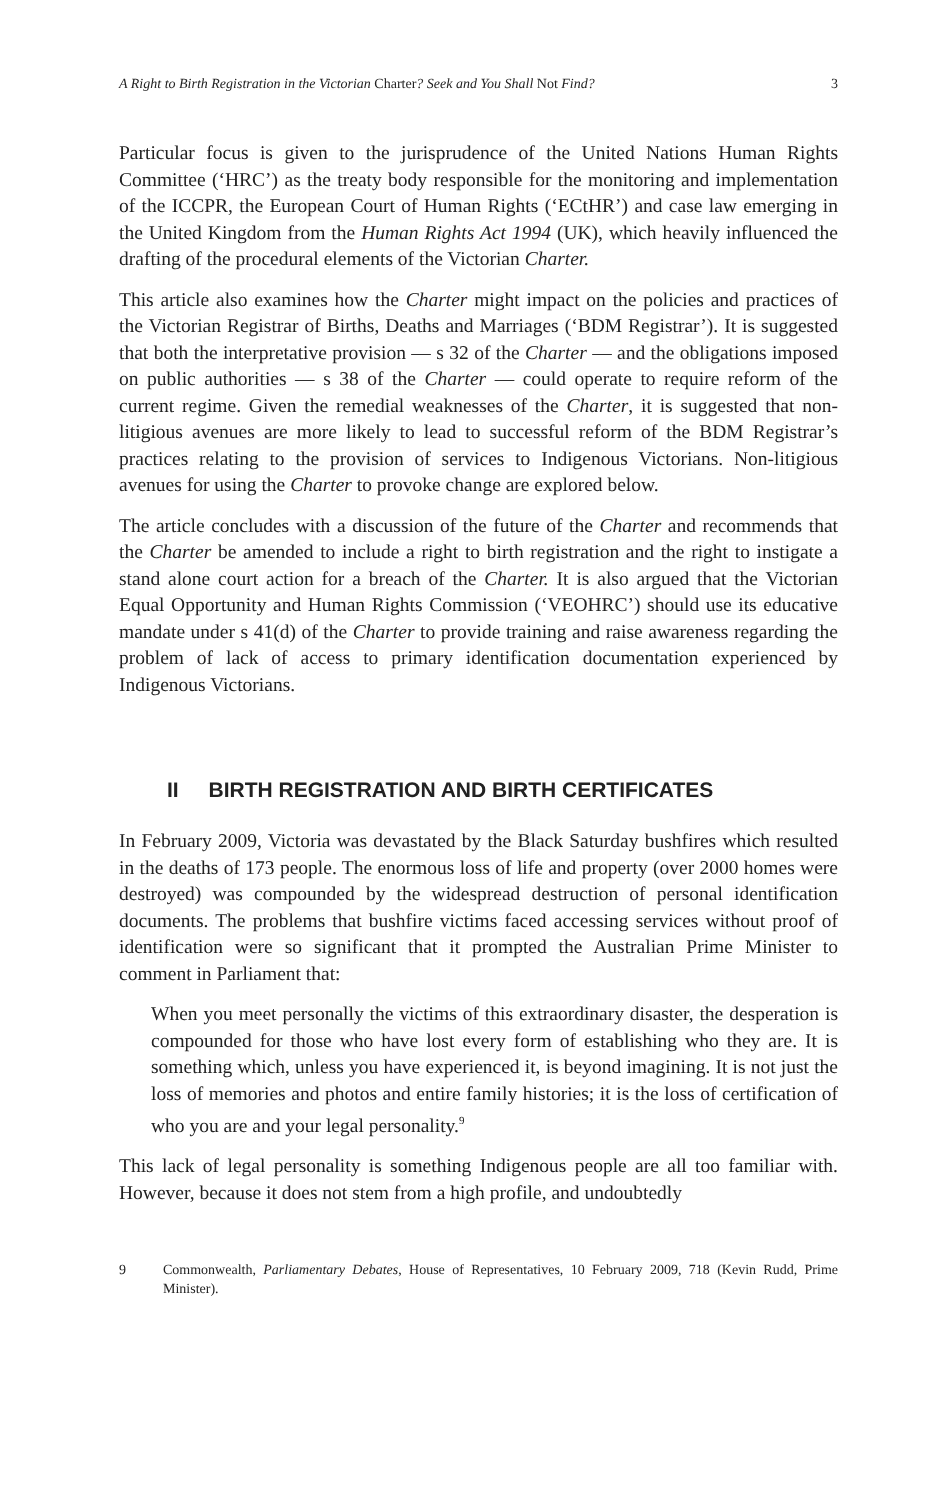A Right to Birth Registration in the Victorian Charter? Seek and You Shall Not Find? 3
Particular focus is given to the jurisprudence of the United Nations Human Rights Committee (‘HRC’) as the treaty body responsible for the monitoring and implementation of the ICCPR, the European Court of Human Rights (‘ECtHR’) and case law emerging in the United Kingdom from the Human Rights Act 1994 (UK), which heavily influenced the drafting of the procedural elements of the Victorian Charter.
This article also examines how the Charter might impact on the policies and practices of the Victorian Registrar of Births, Deaths and Marriages (‘BDM Registrar’). It is suggested that both the interpretative provision — s 32 of the Charter — and the obligations imposed on public authorities — s 38 of the Charter — could operate to require reform of the current regime. Given the remedial weaknesses of the Charter, it is suggested that non-litigious avenues are more likely to lead to successful reform of the BDM Registrar’s practices relating to the provision of services to Indigenous Victorians. Non-litigious avenues for using the Charter to provoke change are explored below.
The article concludes with a discussion of the future of the Charter and recommends that the Charter be amended to include a right to birth registration and the right to instigate a stand alone court action for a breach of the Charter. It is also argued that the Victorian Equal Opportunity and Human Rights Commission (‘VEOHRC’) should use its educative mandate under s 41(d) of the Charter to provide training and raise awareness regarding the problem of lack of access to primary identification documentation experienced by Indigenous Victorians.
II BIRTH REGISTRATION AND BIRTH CERTIFICATES
In February 2009, Victoria was devastated by the Black Saturday bushfires which resulted in the deaths of 173 people. The enormous loss of life and property (over 2000 homes were destroyed) was compounded by the widespread destruction of personal identification documents. The problems that bushfire victims faced accessing services without proof of identification were so significant that it prompted the Australian Prime Minister to comment in Parliament that:
When you meet personally the victims of this extraordinary disaster, the desperation is compounded for those who have lost every form of establishing who they are. It is something which, unless you have experienced it, is beyond imagining. It is not just the loss of memories and photos and entire family histories; it is the loss of certification of who you are and your legal personality.<sup>9</sup>
This lack of legal personality is something Indigenous people are all too familiar with. However, because it does not stem from a high profile, and undoubtedly
9 Commonwealth, Parliamentary Debates, House of Representatives, 10 February 2009, 718 (Kevin Rudd, Prime Minister).